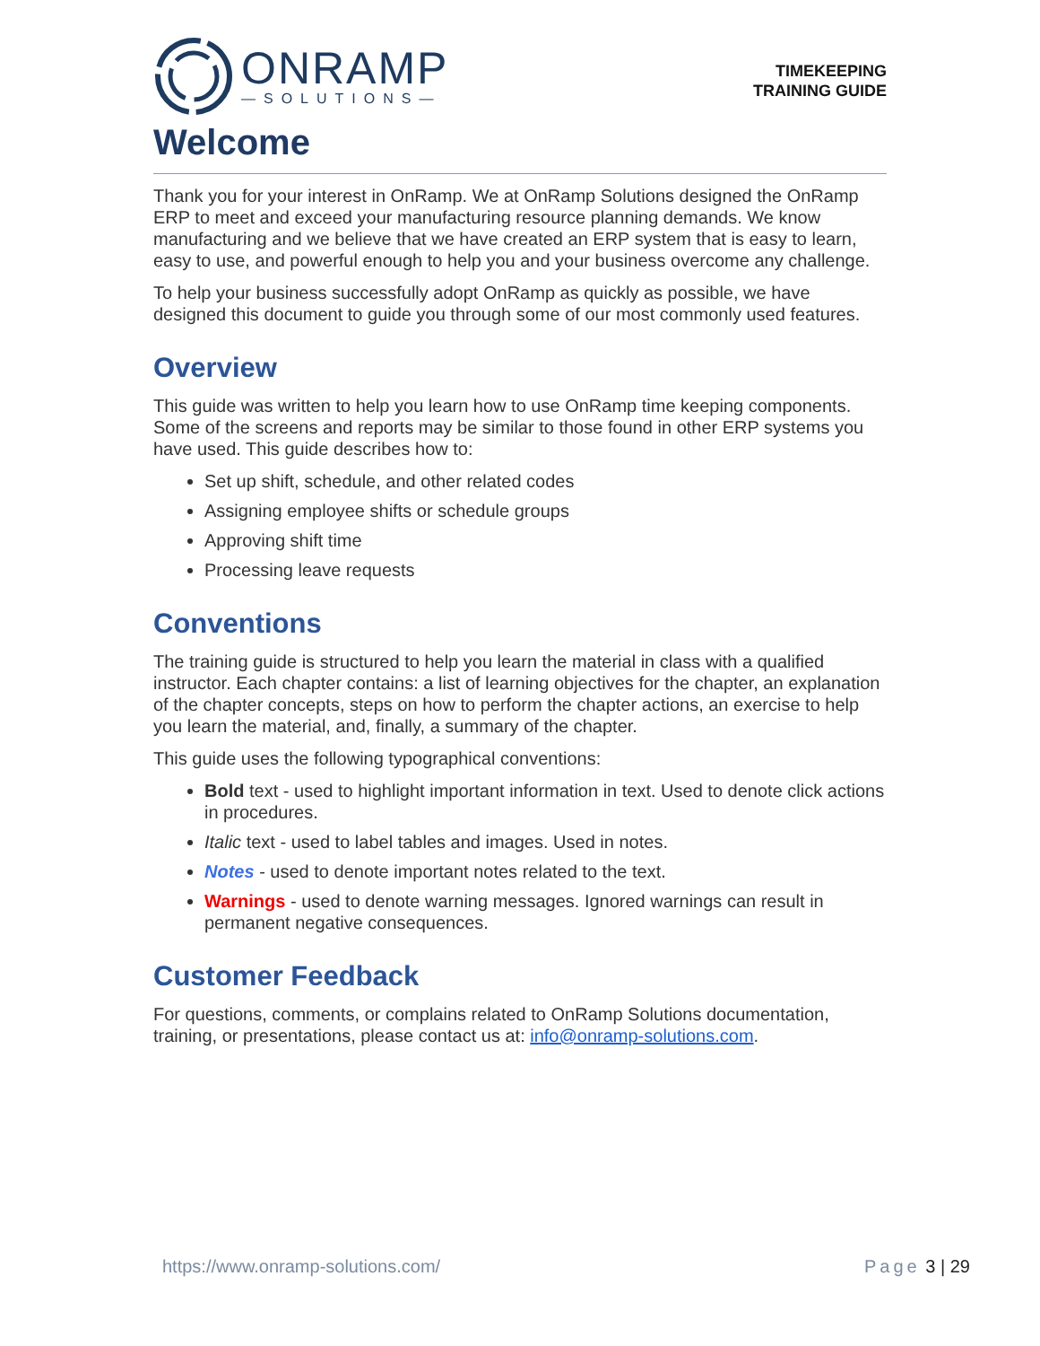ONRAMP
—SOLUTIONS—
TIMEKEEPING
TRAINING GUIDE
Welcome
Thank you for your interest in OnRamp. We at OnRamp Solutions designed the OnRamp ERP to meet and exceed your manufacturing resource planning demands. We know manufacturing and we believe that we have created an ERP system that is easy to learn, easy to use, and powerful enough to help you and your business overcome any challenge.
To help your business successfully adopt OnRamp as quickly as possible, we have designed this document to guide you through some of our most commonly used features.
Overview
This guide was written to help you learn how to use OnRamp time keeping components. Some of the screens and reports may be similar to those found in other ERP systems you have used. This guide describes how to:
Set up shift, schedule, and other related codes
Assigning employee shifts or schedule groups
Approving shift time
Processing leave requests
Conventions
The training guide is structured to help you learn the material in class with a qualified instructor. Each chapter contains: a list of learning objectives for the chapter, an explanation of the chapter concepts, steps on how to perform the chapter actions, an exercise to help you learn the material, and, finally, a summary of the chapter.
This guide uses the following typographical conventions:
Bold text - used to highlight important information in text. Used to denote click actions in procedures.
Italic text - used to label tables and images. Used in notes.
Notes - used to denote important notes related to the text.
Warnings - used to denote warning messages. Ignored warnings can result in permanent negative consequences.
Customer Feedback
For questions, comments, or complains related to OnRamp Solutions documentation, training, or presentations, please contact us at: info@onramp-solutions.com.
https://www.onramp-solutions.com/ Page 3 | 29